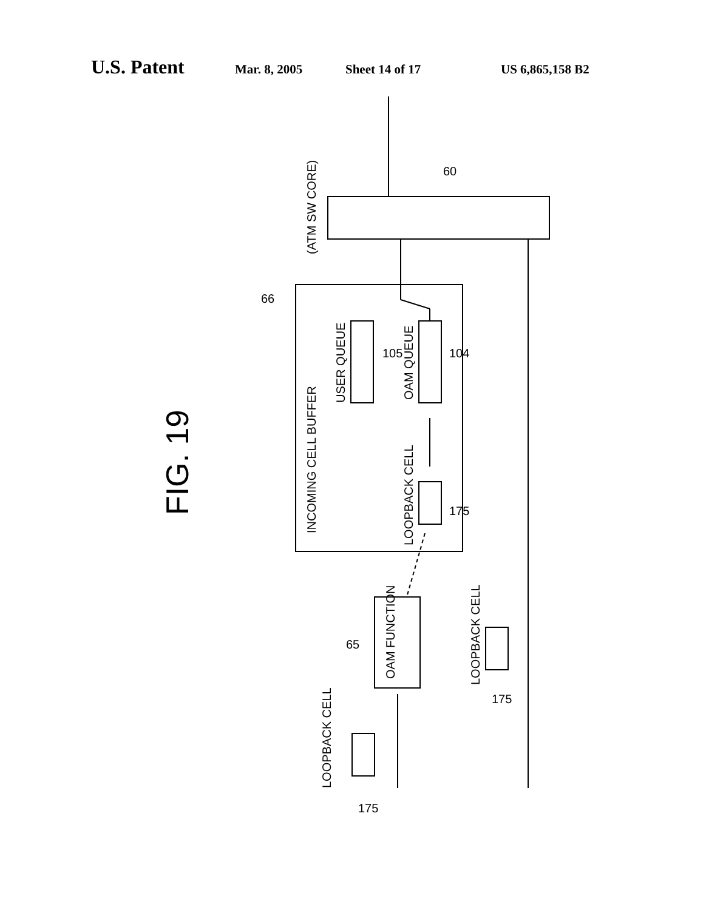U.S. Patent Mar. 8, 2005 Sheet 14 of 17 US 6,865,158 B2
FIG. 19
INCOMING CELL BUFFER
USER QUEUE
OAM QUEUE
LOOPBACK CELL
OAM FUNCTION
LOOPBACK CELL
LOOPBACK CELL
(ATM SW CORE)
60
66
65
105
104
175
175
175